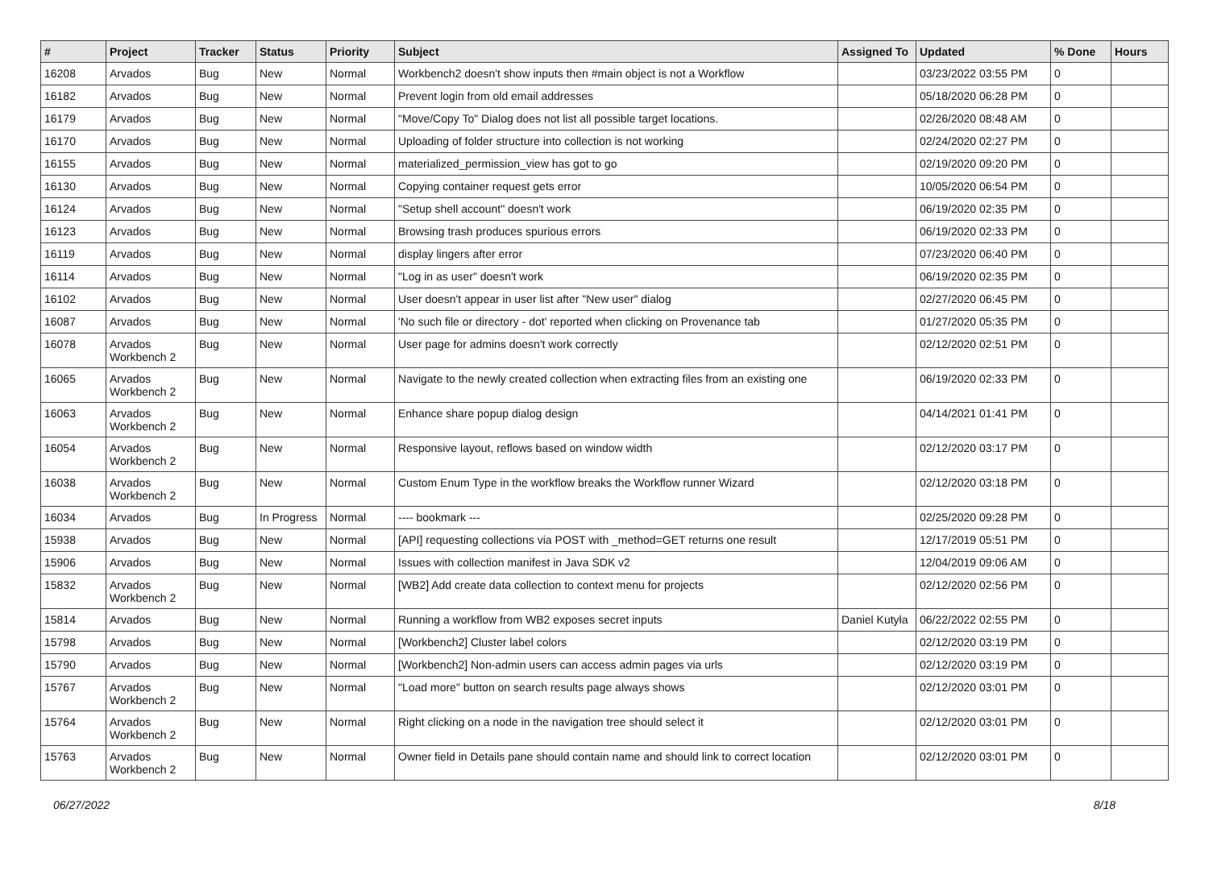| # | Project | Tracker | Status | Priority | Subject | Assigned To | Updated | % Done | Hours |
| --- | --- | --- | --- | --- | --- | --- | --- | --- | --- |
| 16208 | Arvados | Bug | New | Normal | Workbench2 doesn't show inputs then #main object is not a Workflow | | 03/23/2022 03:55 PM | 0 | |
| 16182 | Arvados | Bug | New | Normal | Prevent login from old email addresses | | 05/18/2020 06:28 PM | 0 | |
| 16179 | Arvados | Bug | New | Normal | "Move/Copy To" Dialog does not list all possible target locations. | | 02/26/2020 08:48 AM | 0 | |
| 16170 | Arvados | Bug | New | Normal | Uploading of folder structure into collection is not working | | 02/24/2020 02:27 PM | 0 | |
| 16155 | Arvados | Bug | New | Normal | materialized_permission_view has got to go | | 02/19/2020 09:20 PM | 0 | |
| 16130 | Arvados | Bug | New | Normal | Copying container request gets error | | 10/05/2020 06:54 PM | 0 | |
| 16124 | Arvados | Bug | New | Normal | "Setup shell account" doesn't work | | 06/19/2020 02:35 PM | 0 | |
| 16123 | Arvados | Bug | New | Normal | Browsing trash produces spurious errors | | 06/19/2020 02:33 PM | 0 | |
| 16119 | Arvados | Bug | New | Normal | display lingers after error | | 07/23/2020 06:40 PM | 0 | |
| 16114 | Arvados | Bug | New | Normal | "Log in as user" doesn't work | | 06/19/2020 02:35 PM | 0 | |
| 16102 | Arvados | Bug | New | Normal | User doesn't appear in user list after "New user" dialog | | 02/27/2020 06:45 PM | 0 | |
| 16087 | Arvados | Bug | New | Normal | 'No such file or directory - dot' reported when clicking on Provenance tab | | 01/27/2020 05:35 PM | 0 | |
| 16078 | Arvados Workbench 2 | Bug | New | Normal | User page for admins doesn't work correctly | | 02/12/2020 02:51 PM | 0 | |
| 16065 | Arvados Workbench 2 | Bug | New | Normal | Navigate to the newly created collection when extracting files from an existing one | | 06/19/2020 02:33 PM | 0 | |
| 16063 | Arvados Workbench 2 | Bug | New | Normal | Enhance share popup dialog design | | 04/14/2021 01:41 PM | 0 | |
| 16054 | Arvados Workbench 2 | Bug | New | Normal | Responsive layout, reflows based on window width | | 02/12/2020 03:17 PM | 0 | |
| 16038 | Arvados Workbench 2 | Bug | New | Normal | Custom Enum Type in the workflow breaks the Workflow runner Wizard | | 02/12/2020 03:18 PM | 0 | |
| 16034 | Arvados | Bug | In Progress | Normal | ---- bookmark --- | | 02/25/2020 09:28 PM | 0 | |
| 15938 | Arvados | Bug | New | Normal | [API] requesting collections via POST with _method=GET returns one result | | 12/17/2019 05:51 PM | 0 | |
| 15906 | Arvados | Bug | New | Normal | Issues with collection manifest in Java SDK v2 | | 12/04/2019 09:06 AM | 0 | |
| 15832 | Arvados Workbench 2 | Bug | New | Normal | [WB2] Add create data collection to context menu for projects | | 02/12/2020 02:56 PM | 0 | |
| 15814 | Arvados | Bug | New | Normal | Running a workflow from WB2 exposes secret inputs | Daniel Kutyła | 06/22/2022 02:55 PM | 0 | |
| 15798 | Arvados | Bug | New | Normal | [Workbench2] Cluster label colors | | 02/12/2020 03:19 PM | 0 | |
| 15790 | Arvados | Bug | New | Normal | [Workbench2] Non-admin users can access admin pages via urls | | 02/12/2020 03:19 PM | 0 | |
| 15767 | Arvados Workbench 2 | Bug | New | Normal | "Load more" button on search results page always shows | | 02/12/2020 03:01 PM | 0 | |
| 15764 | Arvados Workbench 2 | Bug | New | Normal | Right clicking on a node in the navigation tree should select it | | 02/12/2020 03:01 PM | 0 | |
| 15763 | Arvados Workbench 2 | Bug | New | Normal | Owner field in Details pane should contain name and should link to correct location | | 02/12/2020 03:01 PM | 0 | |
06/27/2022 8/18